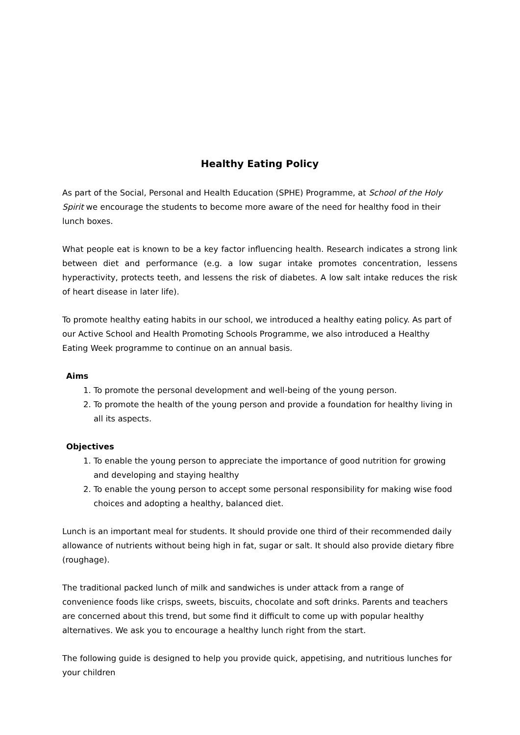Healthy Eating Policy
As part of the Social, Personal and Health Education (SPHE) Programme, at School of the Holy Spirit we encourage the students to become more aware of the need for healthy food in their lunch boxes.
What people eat is known to be a key factor influencing health. Research indicates a strong link between diet and performance (e.g. a low sugar intake promotes concentration, lessens hyperactivity, protects teeth, and lessens the risk of diabetes. A low salt intake reduces the risk of heart disease in later life).
To promote healthy eating habits in our school, we introduced a healthy eating policy. As part of our Active School and Health Promoting Schools Programme, we also introduced a Healthy Eating Week programme to continue on an annual basis.
Aims
1. To promote the personal development and well-being of the young person.
2. To promote the health of the young person and provide a foundation for healthy living in all its aspects.
Objectives
1. To enable the young person to appreciate the importance of good nutrition for growing and developing and staying healthy
2. To enable the young person to accept some personal responsibility for making wise food choices and adopting a healthy, balanced diet.
Lunch is an important meal for students. It should provide one third of their recommended daily allowance of nutrients without being high in fat, sugar or salt. It should also provide dietary fibre (roughage).
The traditional packed lunch of milk and sandwiches is under attack from a range of convenience foods like crisps, sweets, biscuits, chocolate and soft drinks. Parents and teachers are concerned about this trend, but some find it difficult to come up with popular healthy alternatives. We ask you to encourage a healthy lunch right from the start.
The following guide is designed to help you provide quick, appetising, and nutritious lunches for your children